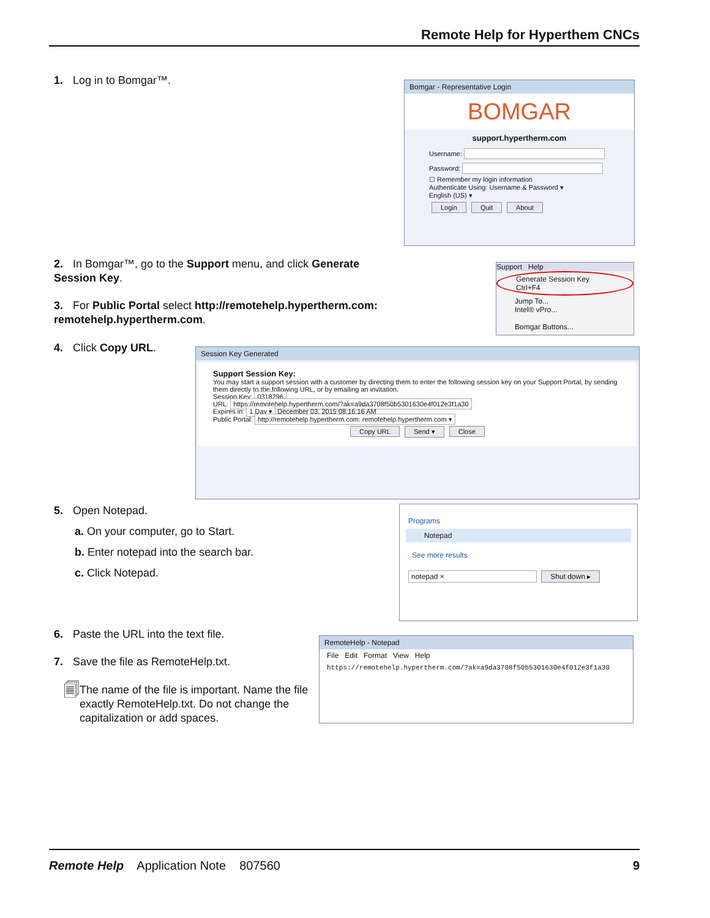Remote Help for Hyperthem CNCs
1. Log in to Bomgar™.
Bomgar - Representative Login
BOMGAR
support.hypertherm.com
Username:
Password:
☐ Remember my login information
Authenticate Using: Username & Password ▾
English (US) ▾
Login Quit About
2. In Bomgar™, go to the Support menu, and click Generate Session Key.
3. For Public Portal select http://remotehelp.hypertherm.com: remotehelp.hypertherm.com.
Support Help
Generate Session Key Ctrl+F4
Jump To...
Intel® vPro...
Bomgar Buttons...
4. Click Copy URL.
Session Key Generated
Support Session Key:
You may start a support session with a customer by directing them to enter the following session key on your Support Portal, by sending them directly to the following URL, or by emailing an invitation.
Session Key: 0318296
URL: https://remotehelp.hypertherm.com/?ak=a9da3708f50b5301630e4f012e3f1a30
Expires in: 1 Day ▾ December 03, 2015 08:16:16 AM
Public Portal: http://remotehelp.hypertherm.com: remotehelp.hypertherm.com ▾
Copy URL Send ▾ Close
5. Open Notepad.
a. On your computer, go to Start.
b. Enter notepad into the search bar.
c. Click Notepad.
Programs
Notepad
See more results
notepad × Shut down ▸
6. Paste the URL into the text file.
7. Save the file as RemoteHelp.txt.
🗐 The name of the file is important. Name the file exactly RemoteHelp.txt. Do not change the capitalization or add spaces.
RemoteHelp - Notepad
File Edit Format View Help
https://remotehelp.hypertherm.com/?ak=a9da3708f50b5301630e4f012e3f1a30
Remote Help Application Note 807560 9